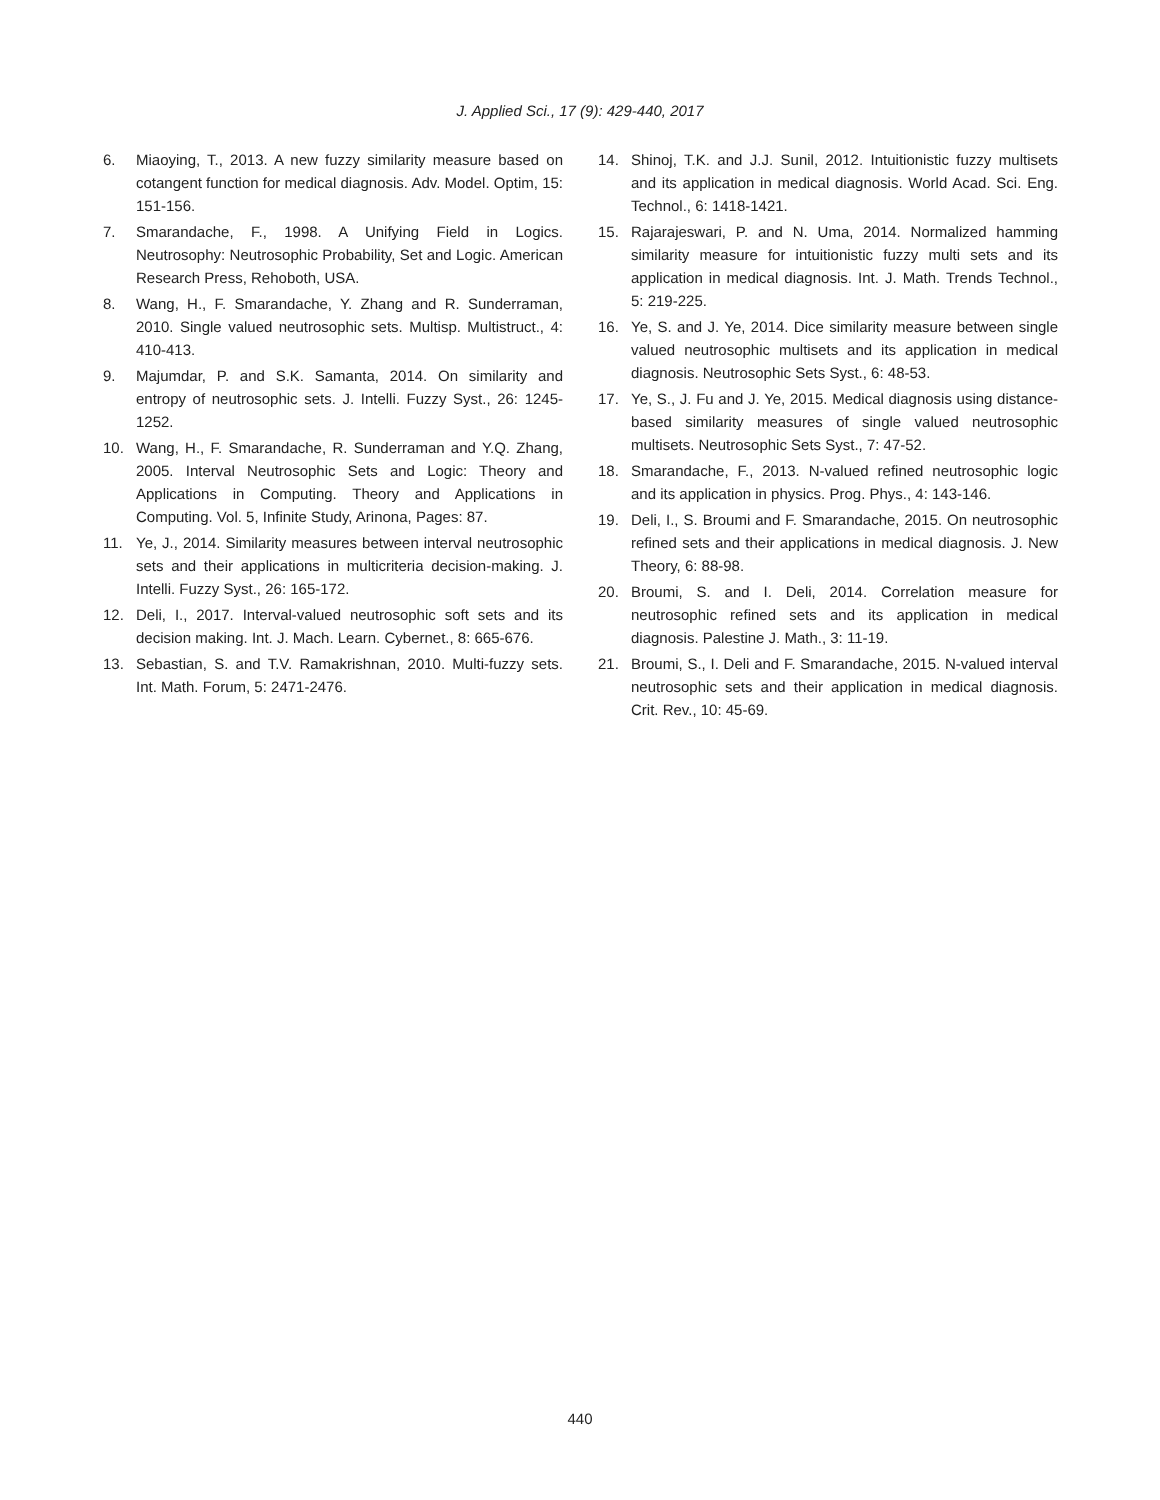J. Applied Sci., 17 (9): 429-440, 2017
6. Miaoying, T., 2013. A new fuzzy similarity measure based on cotangent function for medical diagnosis. Adv. Model. Optim, 15: 151-156.
7. Smarandache, F., 1998. A Unifying Field in Logics. Neutrosophy: Neutrosophic Probability, Set and Logic. American Research Press, Rehoboth, USA.
8. Wang, H., F. Smarandache, Y. Zhang and R. Sunderraman, 2010. Single valued neutrosophic sets. Multisp. Multistruct., 4: 410-413.
9. Majumdar, P. and S.K. Samanta, 2014. On similarity and entropy of neutrosophic sets. J. Intelli. Fuzzy Syst., 26: 1245-1252.
10. Wang, H., F. Smarandache, R. Sunderraman and Y.Q. Zhang, 2005. Interval Neutrosophic Sets and Logic: Theory and Applications in Computing. Theory and Applications in Computing. Vol. 5, Infinite Study, Arinona, Pages: 87.
11. Ye, J., 2014. Similarity measures between interval neutrosophic sets and their applications in multicriteria decision-making. J. Intelli. Fuzzy Syst., 26: 165-172.
12. Deli, I., 2017. Interval-valued neutrosophic soft sets and its decision making. Int. J. Mach. Learn. Cybernet., 8: 665-676.
13. Sebastian, S. and T.V. Ramakrishnan, 2010. Multi-fuzzy sets. Int. Math. Forum, 5: 2471-2476.
14. Shinoj, T.K. and J.J. Sunil, 2012. Intuitionistic fuzzy multisets and its application in medical diagnosis. World Acad. Sci. Eng. Technol., 6: 1418-1421.
15. Rajarajeswari, P. and N. Uma, 2014. Normalized hamming similarity measure for intuitionistic fuzzy multi sets and its application in medical diagnosis. Int. J. Math. Trends Technol., 5: 219-225.
16. Ye, S. and J. Ye, 2014. Dice similarity measure between single valued neutrosophic multisets and its application in medical diagnosis. Neutrosophic Sets Syst., 6: 48-53.
17. Ye, S., J. Fu and J. Ye, 2015. Medical diagnosis using distance-based similarity measures of single valued neutrosophic multisets. Neutrosophic Sets Syst., 7: 47-52.
18. Smarandache, F., 2013. N-valued refined neutrosophic logic and its application in physics. Prog. Phys., 4: 143-146.
19. Deli, I., S. Broumi and F. Smarandache, 2015. On neutrosophic refined sets and their applications in medical diagnosis. J. New Theory, 6: 88-98.
20. Broumi, S. and I. Deli, 2014. Correlation measure for neutrosophic refined sets and its application in medical diagnosis. Palestine J. Math., 3: 11-19.
21. Broumi, S., I. Deli and F. Smarandache, 2015. N-valued interval neutrosophic sets and their application in medical diagnosis. Crit. Rev., 10: 45-69.
440